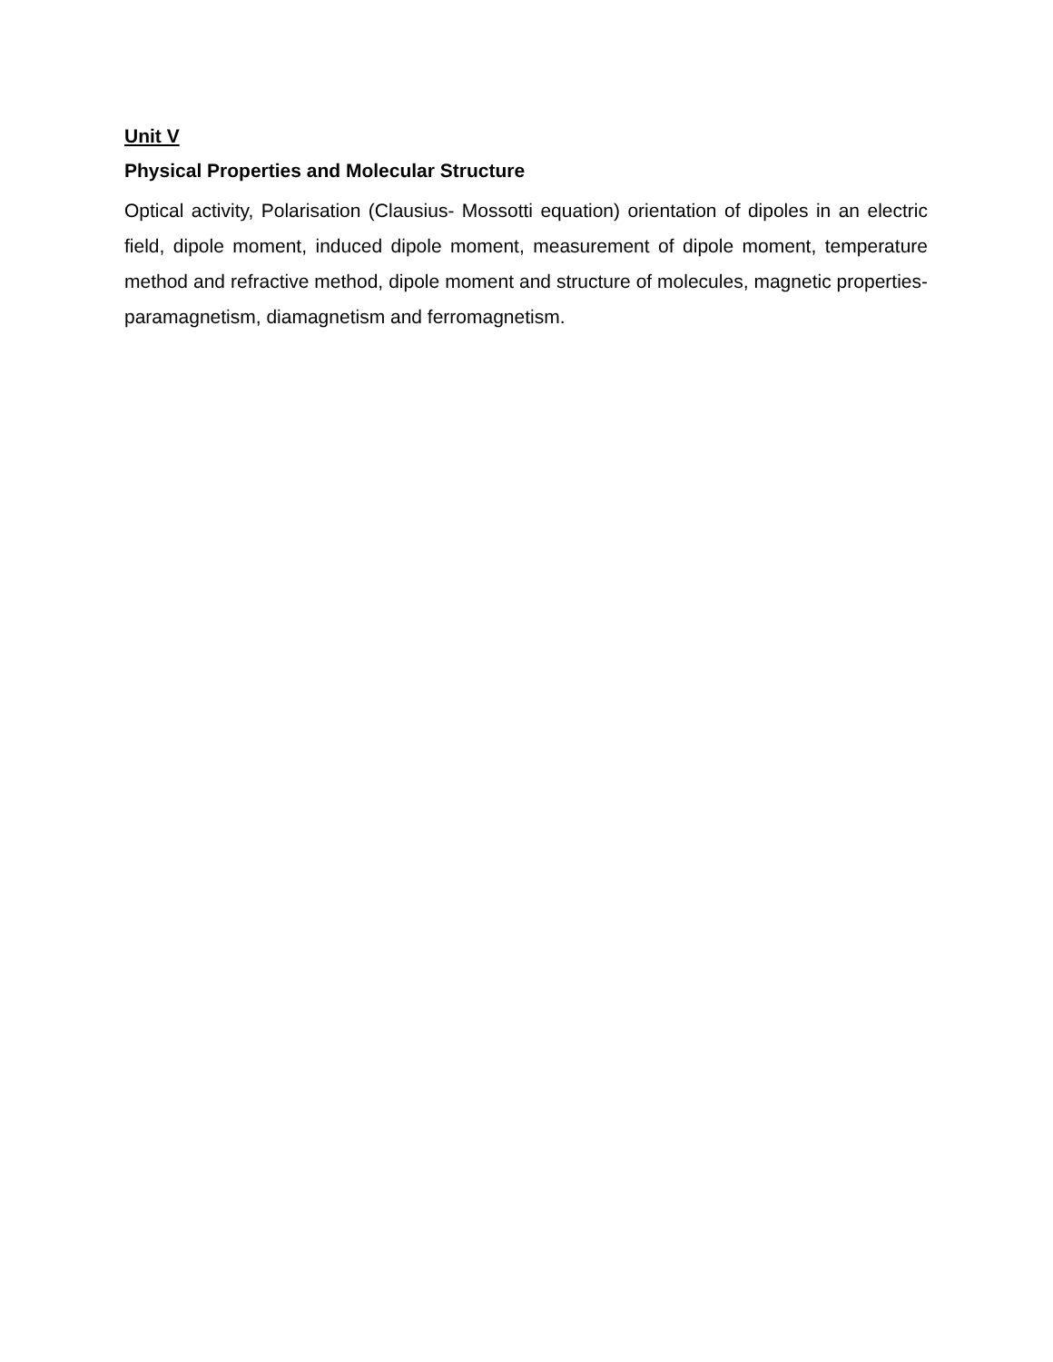Unit V
Physical Properties and Molecular Structure
Optical activity, Polarisation (Clausius- Mossotti equation) orientation of dipoles in an electric field, dipole moment, induced dipole moment, measurement of dipole moment, temperature method and refractive method, dipole moment and structure of molecules, magnetic properties- paramagnetism, diamagnetism and ferromagnetism.